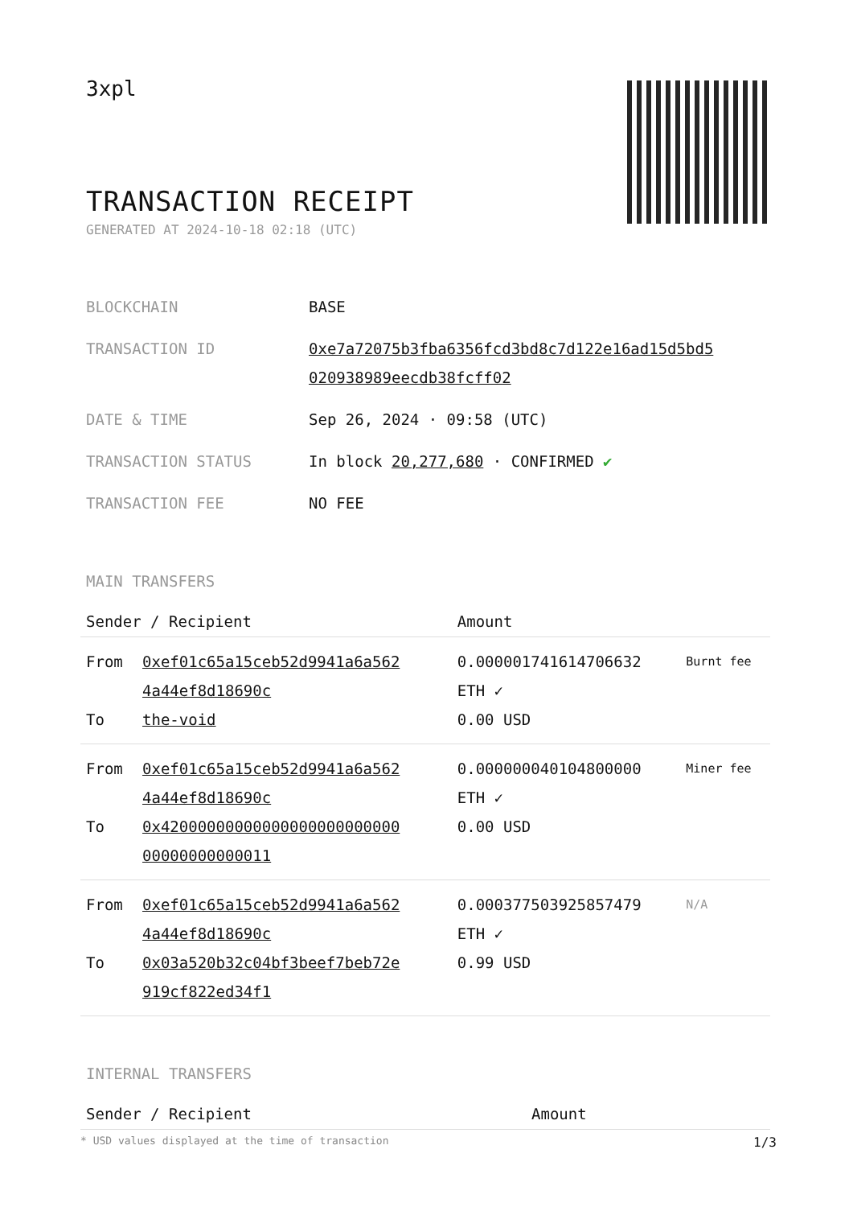3xpl
TRANSACTION RECEIPT
GENERATED AT 2024-10-18 02:18 (UTC)
| BLOCKCHAIN | BASE |
| TRANSACTION ID | 0xe7a72075b3fba6356fcd3bd8c7d122e16ad15d5bd5 020938989eecdb38fcff02 |
| DATE & TIME | Sep 26, 2024 · 09:58 (UTC) |
| TRANSACTION STATUS | In block 20,277,680 · CONFIRMED ✔ |
| TRANSACTION FEE | NO FEE |
MAIN TRANSFERS
| Sender / Recipient | | Amount | |
| --- | --- | --- | --- |
| From To | 0xef01c65a15ceb52d9941a6a562 4a44ef8d18690c the-void | 0.000001741614706632 ETH ✓ 0.00 USD | Burnt fee |
| From To | 0xef01c65a15ceb52d9941a6a562 4a44ef8d18690c 0x42000000000000000000000000 00000000000011 | 0.000000040104800000 ETH ✓ 0.00 USD | Miner fee |
| From To | 0xef01c65a15ceb52d9941a6a562 4a44ef8d18690c 0x03a520b32c04bf3beef7beb72e 919cf822ed34f1 | 0.000377503925857479 ETH ✓ 0.99 USD | N/A |
INTERNAL TRANSFERS
| Sender / Recipient | Amount |
| --- | --- |
* USD values displayed at the time of transaction 1/3